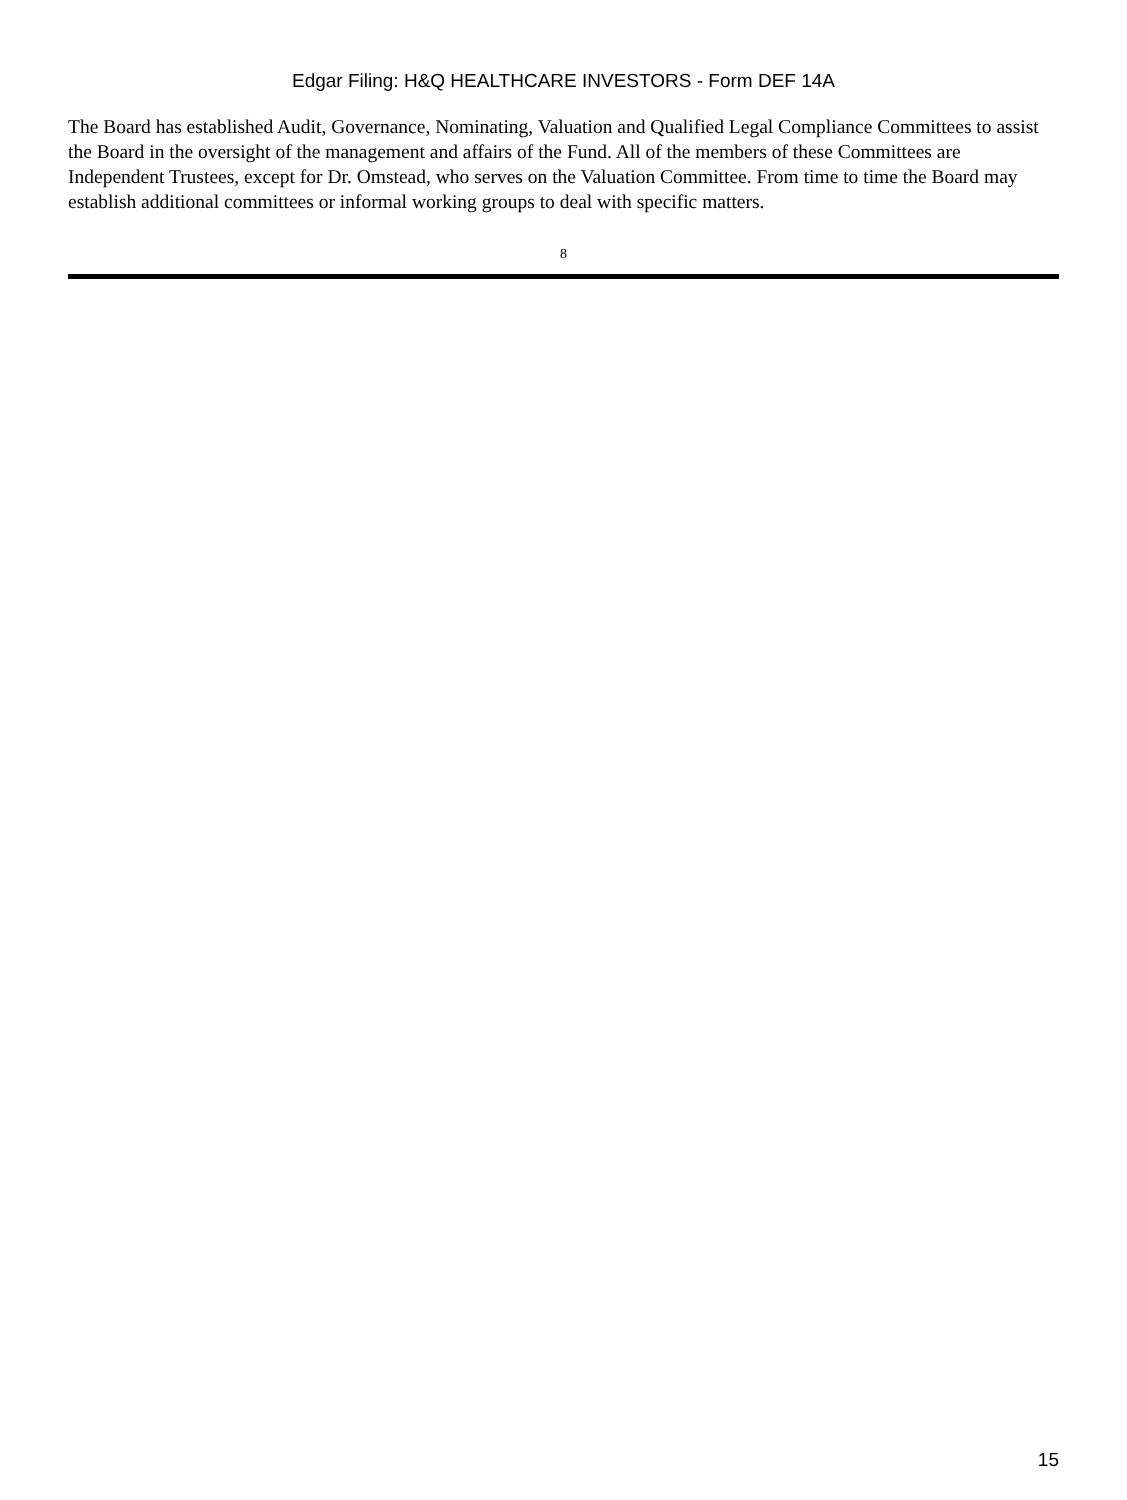Edgar Filing: H&Q HEALTHCARE INVESTORS - Form DEF 14A
The Board has established Audit, Governance, Nominating, Valuation and Qualified Legal Compliance Committees to assist the Board in the oversight of the management and affairs of the Fund. All of the members of these Committees are Independent Trustees, except for Dr. Omstead, who serves on the Valuation Committee. From time to time the Board may establish additional committees or informal working groups to deal with specific matters.
8
15